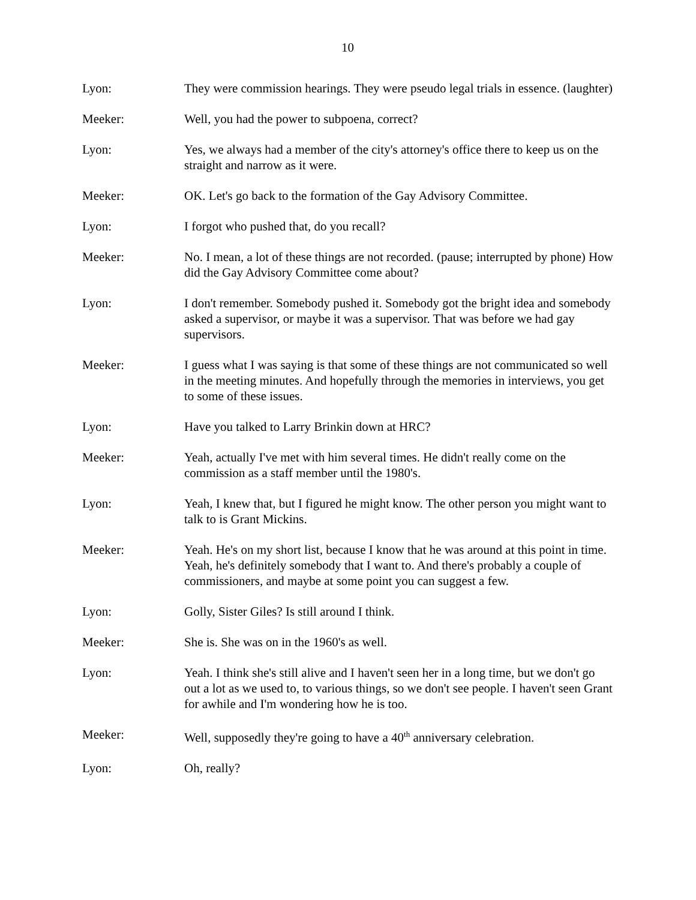10
Lyon: They were commission hearings. They were pseudo legal trials in essence. (laughter)
Meeker: Well, you had the power to subpoena, correct?
Lyon: Yes, we always had a member of the city's attorney's office there to keep us on the straight and narrow as it were.
Meeker: OK. Let's go back to the formation of the Gay Advisory Committee.
Lyon: I forgot who pushed that, do you recall?
Meeker: No. I mean, a lot of these things are not recorded. (pause; interrupted by phone) How did the Gay Advisory Committee come about?
Lyon: I don't remember. Somebody pushed it. Somebody got the bright idea and somebody asked a supervisor, or maybe it was a supervisor. That was before we had gay supervisors.
Meeker: I guess what I was saying is that some of these things are not communicated so well in the meeting minutes. And hopefully through the memories in interviews, you get to some of these issues.
Lyon: Have you talked to Larry Brinkin down at HRC?
Meeker: Yeah, actually I've met with him several times. He didn't really come on the commission as a staff member until the 1980's.
Lyon: Yeah, I knew that, but I figured he might know. The other person you might want to talk to is Grant Mickins.
Meeker: Yeah. He's on my short list, because I know that he was around at this point in time. Yeah, he's definitely somebody that I want to. And there's probably a couple of commissioners, and maybe at some point you can suggest a few.
Lyon: Golly, Sister Giles? Is still around I think.
Meeker: She is. She was on in the 1960's as well.
Lyon: Yeah. I think she's still alive and I haven't seen her in a long time, but we don't go out a lot as we used to, to various things, so we don't see people. I haven't seen Grant for awhile and I'm wondering how he is too.
Meeker: Well, supposedly they're going to have a 40<sup>th</sup> anniversary celebration.
Lyon: Oh, really?